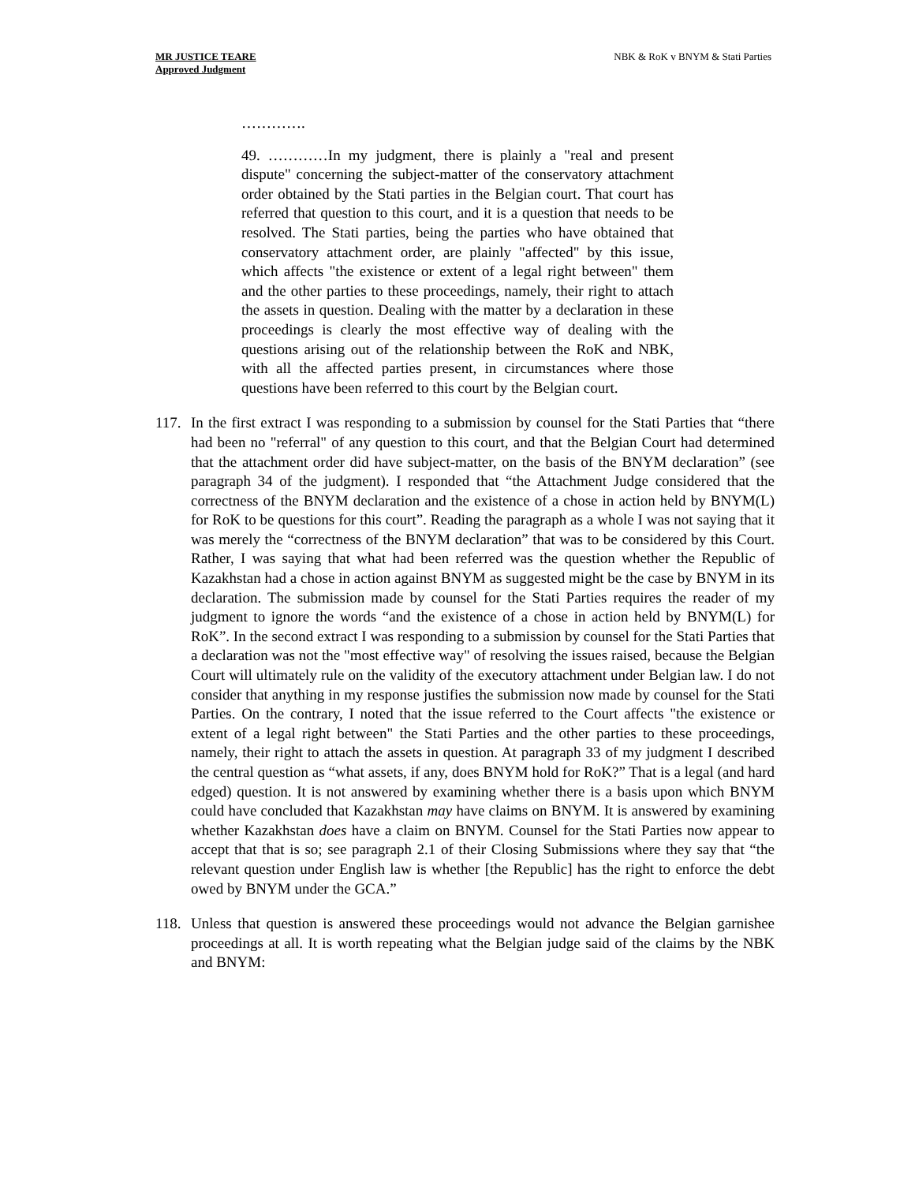MR JUSTICE TEARE
Approved Judgment
NBK & RoK v BNYM & Stati Parties
………….
49. …………In my judgment, there is plainly a "real and present dispute" concerning the subject-matter of the conservatory attachment order obtained by the Stati parties in the Belgian court. That court has referred that question to this court, and it is a question that needs to be resolved. The Stati parties, being the parties who have obtained that conservatory attachment order, are plainly "affected" by this issue, which affects "the existence or extent of a legal right between" them and the other parties to these proceedings, namely, their right to attach the assets in question. Dealing with the matter by a declaration in these proceedings is clearly the most effective way of dealing with the questions arising out of the relationship between the RoK and NBK, with all the affected parties present, in circumstances where those questions have been referred to this court by the Belgian court.
117.
In the first extract I was responding to a submission by counsel for the Stati Parties that “there had been no "referral" of any question to this court, and that the Belgian Court had determined that the attachment order did have subject-matter, on the basis of the BNYM declaration” (see paragraph 34 of the judgment). I responded that “the Attachment Judge considered that the correctness of the BNYM declaration and the existence of a chose in action held by BNYM(L) for RoK to be questions for this court”. Reading the paragraph as a whole I was not saying that it was merely the “correctness of the BNYM declaration” that was to be considered by this Court. Rather, I was saying that what had been referred was the question whether the Republic of Kazakhstan had a chose in action against BNYM as suggested might be the case by BNYM in its declaration. The submission made by counsel for the Stati Parties requires the reader of my judgment to ignore the words “and the existence of a chose in action held by BNYM(L) for RoK”. In the second extract I was responding to a submission by counsel for the Stati Parties that a declaration was not the "most effective way" of resolving the issues raised, because the Belgian Court will ultimately rule on the validity of the executory attachment under Belgian law. I do not consider that anything in my response justifies the submission now made by counsel for the Stati Parties. On the contrary, I noted that the issue referred to the Court affects "the existence or extent of a legal right between" the Stati Parties and the other parties to these proceedings, namely, their right to attach the assets in question. At paragraph 33 of my judgment I described the central question as “what assets, if any, does BNYM hold for RoK?” That is a legal (and hard edged) question. It is not answered by examining whether there is a basis upon which BNYM could have concluded that Kazakhstan may have claims on BNYM. It is answered by examining whether Kazakhstan does have a claim on BNYM. Counsel for the Stati Parties now appear to accept that that is so; see paragraph 2.1 of their Closing Submissions where they say that “the relevant question under English law is whether [the Republic] has the right to enforce the debt owed by BNYM under the GCA.”
118.
Unless that question is answered these proceedings would not advance the Belgian garnishee proceedings at all. It is worth repeating what the Belgian judge said of the claims by the NBK and BNYM: